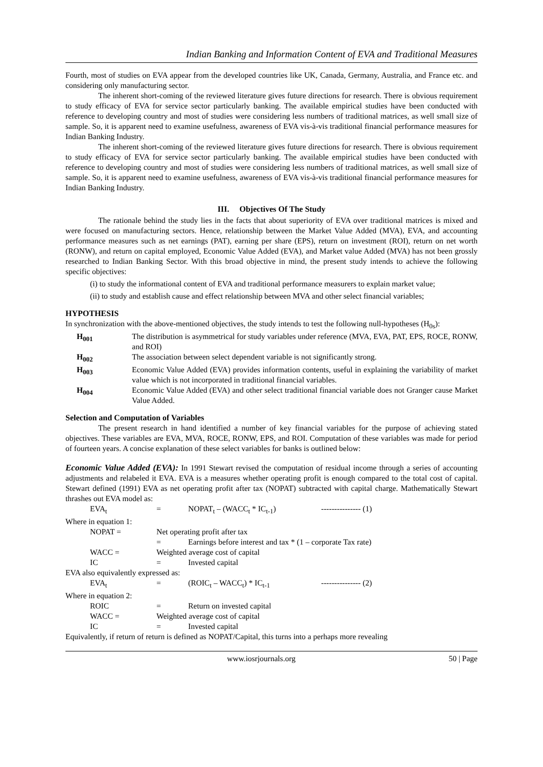Indian Banking and Information Content of EVA and Traditional Measures
Fourth, most of studies on EVA appear from the developed countries like UK, Canada, Germany, Australia, and France etc. and considering only manufacturing sector.
The inherent short-coming of the reviewed literature gives future directions for research. There is obvious requirement to study efficacy of EVA for service sector particularly banking. The available empirical studies have been conducted with reference to developing country and most of studies were considering less numbers of traditional matrices, as well small size of sample. So, it is apparent need to examine usefulness, awareness of EVA vis-à-vis traditional financial performance measures for Indian Banking Industry.
The inherent short-coming of the reviewed literature gives future directions for research. There is obvious requirement to study efficacy of EVA for service sector particularly banking. The available empirical studies have been conducted with reference to developing country and most of studies were considering less numbers of traditional matrices, as well small size of sample. So, it is apparent need to examine usefulness, awareness of EVA vis-à-vis traditional financial performance measures for Indian Banking Industry.
III. Objectives Of The Study
The rationale behind the study lies in the facts that about superiority of EVA over traditional matrices is mixed and were focused on manufacturing sectors. Hence, relationship between the Market Value Added (MVA), EVA, and accounting performance measures such as net earnings (PAT), earning per share (EPS), return on investment (ROI), return on net worth (RONW), and return on capital employed, Economic Value Added (EVA), and Market value Added (MVA) has not been grossly researched to Indian Banking Sector. With this broad objective in mind, the present study intends to achieve the following specific objectives:
(i) to study the informational content of EVA and traditional performance measurers to explain market value;
(ii) to study and establish cause and effect relationship between MVA and other select financial variables;
HYPOTHESIS
In synchronization with the above-mentioned objectives, the study intends to test the following null-hypotheses (H<sub>0s</sub>):
H<sub>001</sub> The distribution is asymmetrical for study variables under reference (MVA, EVA, PAT, EPS, ROCE, RONW, and ROI)
H<sub>002</sub> The association between select dependent variable is not significantly strong.
H<sub>003</sub> Economic Value Added (EVA) provides information contents, useful in explaining the variability of market value which is not incorporated in traditional financial variables.
H<sub>004</sub> Economic Value Added (EVA) and other select traditional financial variable does not Granger cause Market Value Added.
Selection and Computation of Variables
The present research in hand identified a number of key financial variables for the purpose of achieving stated objectives. These variables are EVA, MVA, ROCE, RONW, EPS, and ROI. Computation of these variables was made for period of fourteen years. A concise explanation of these select variables for banks is outlined below:
Economic Value Added (EVA): In 1991 Stewart revised the computation of residual income through a series of accounting adjustments and relabeled it EVA. EVA is a measures whether operating profit is enough compared to the total cost of capital. Stewart defined (1991) EVA as net operating profit after tax (NOPAT) subtracted with capital charge. Mathematically Stewart thrashes out EVA model as:
EVA<sub>t</sub> = NOPAT<sub>t</sub> – (WACC<sub>t</sub> * IC<sub>t-1</sub>) --------------- (1)
Where in equation 1:
NOPAT = Net operating profit after tax
= Earnings before interest and tax * (1 – corporate Tax rate)
WACC = Weighted average cost of capital
IC = Invested capital
EVA also equivalently expressed as:
EVA<sub>t</sub> = (ROIC<sub>t</sub> – WACC<sub>t</sub>) * IC<sub>t-1</sub> --------------- (2)
Where in equation 2:
ROIC = Return on invested capital
WACC = Weighted average cost of capital
IC = Invested capital
Equivalently, if return of return is defined as NOPAT/Capital, this turns into a perhaps more revealing
www.iosrjournals.org 50 | Page